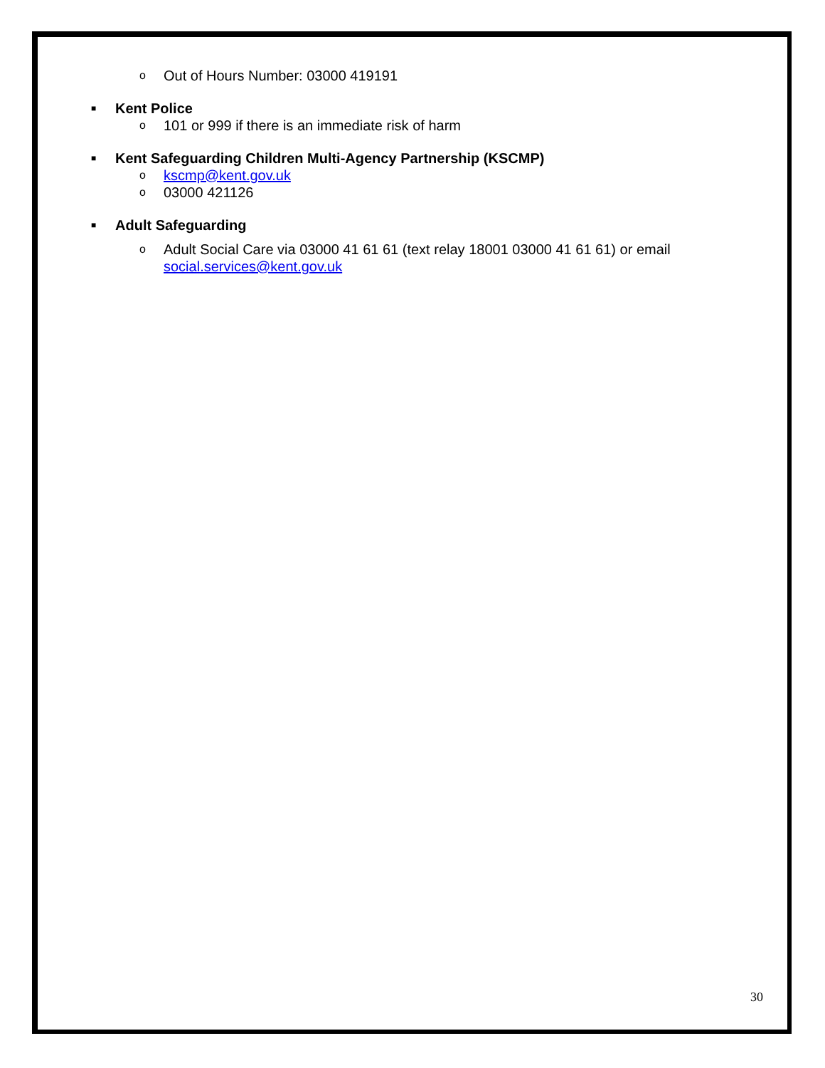o Out of Hours Number: 03000 419191
■ Kent Police
o 101 or 999 if there is an immediate risk of harm
■ Kent Safeguarding Children Multi-Agency Partnership (KSCMP)
okscmp@kent.gov.uk
o 03000 421126
■ Adult Safeguarding
o Adult Social Care via 03000 41 61 61 (text relay 18001 03000 41 61 61) or email
social.services@kent.gov.uk
30